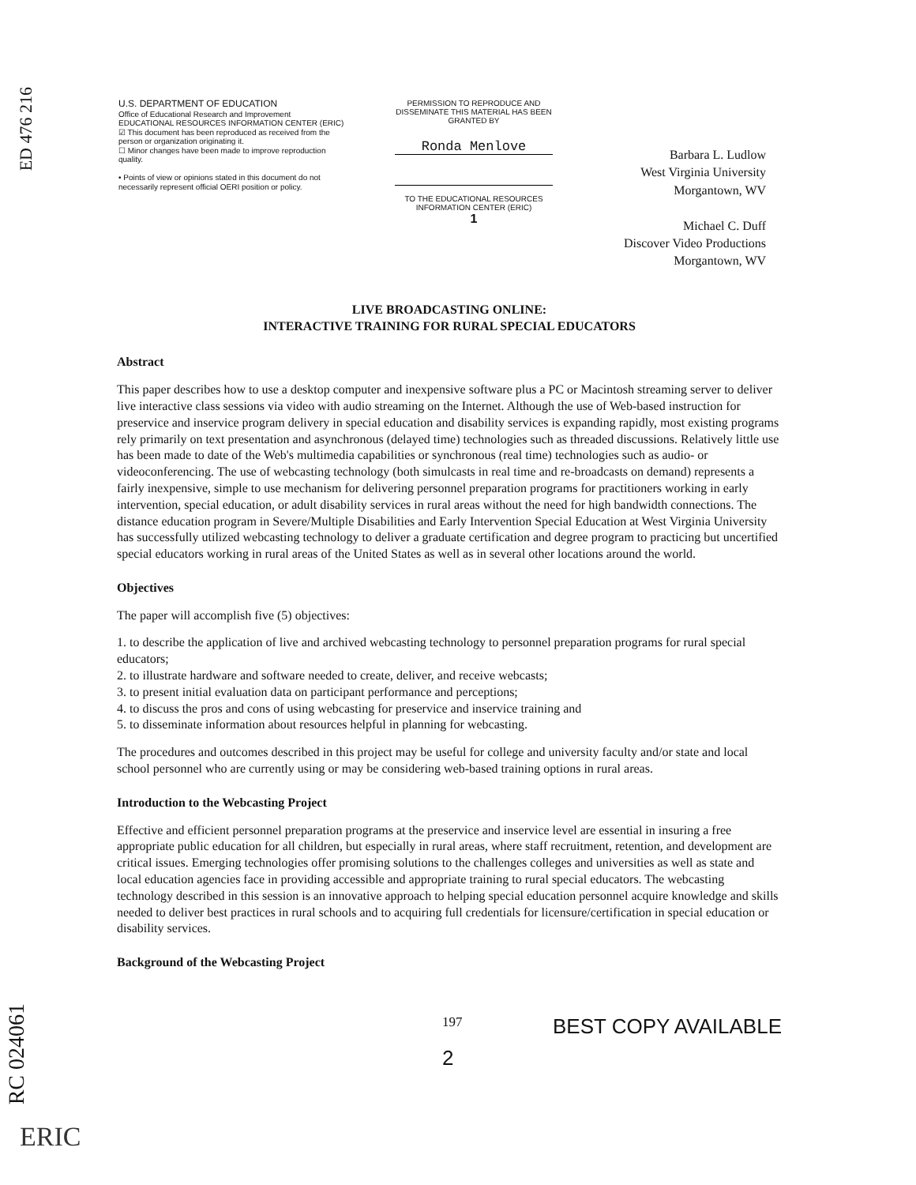ED 476 216
RC 024061
U.S. DEPARTMENT OF EDUCATION
Office of Educational Research and Improvement
EDUCATIONAL RESOURCES INFORMATION CENTER (ERIC)
☑ This document has been reproduced as received from the person or organization originating it.
☐ Minor changes have been made to improve reproduction quality.
• Points of view or opinions stated in this document do not necessarily represent official OERI position or policy.
PERMISSION TO REPRODUCE AND DISSEMINATE THIS MATERIAL HAS BEEN GRANTED BY
Ronda Menlove
TO THE EDUCATIONAL RESOURCES INFORMATION CENTER (ERIC)
1
Barbara L. Ludlow
West Virginia University
Morgantown, WV
Michael C. Duff
Discover Video Productions
Morgantown, WV
LIVE BROADCASTING ONLINE:
INTERACTIVE TRAINING FOR RURAL SPECIAL EDUCATORS
Abstract
This paper describes how to use a desktop computer and inexpensive software plus a PC or Macintosh streaming server to deliver live interactive class sessions via video with audio streaming on the Internet. Although the use of Web-based instruction for preservice and inservice program delivery in special education and disability services is expanding rapidly, most existing programs rely primarily on text presentation and asynchronous (delayed time) technologies such as threaded discussions. Relatively little use has been made to date of the Web's multimedia capabilities or synchronous (real time) technologies such as audio- or videoconferencing. The use of webcasting technology (both simulcasts in real time and re-broadcasts on demand) represents a fairly inexpensive, simple to use mechanism for delivering personnel preparation programs for practitioners working in early intervention, special education, or adult disability services in rural areas without the need for high bandwidth connections. The distance education program in Severe/Multiple Disabilities and Early Intervention Special Education at West Virginia University has successfully utilized webcasting technology to deliver a graduate certification and degree program to practicing but uncertified special educators working in rural areas of the United States as well as in several other locations around the world.
Objectives
The paper will accomplish five (5) objectives:
1. to describe the application of live and archived webcasting technology to personnel preparation programs for rural special educators;
2. to illustrate hardware and software needed to create, deliver, and receive webcasts;
3. to present initial evaluation data on participant performance and perceptions;
4. to discuss the pros and cons of using webcasting for preservice and inservice training and
5. to disseminate information about resources helpful in planning for webcasting.
The procedures and outcomes described in this project may be useful for college and university faculty and/or state and local school personnel who are currently using or may be considering web-based training options in rural areas.
Introduction to the Webcasting Project
Effective and efficient personnel preparation programs at the preservice and inservice level are essential in insuring a free appropriate public education for all children, but especially in rural areas, where staff recruitment, retention, and development are critical issues. Emerging technologies offer promising solutions to the challenges colleges and universities as well as state and local education agencies face in providing accessible and appropriate training to rural special educators. The webcasting technology described in this session is an innovative approach to helping special education personnel acquire knowledge and skills needed to deliver best practices in rural schools and to acquiring full credentials for licensure/certification in special education or disability services.
Background of the Webcasting Project
197
2
BEST COPY AVAILABLE
ERIC